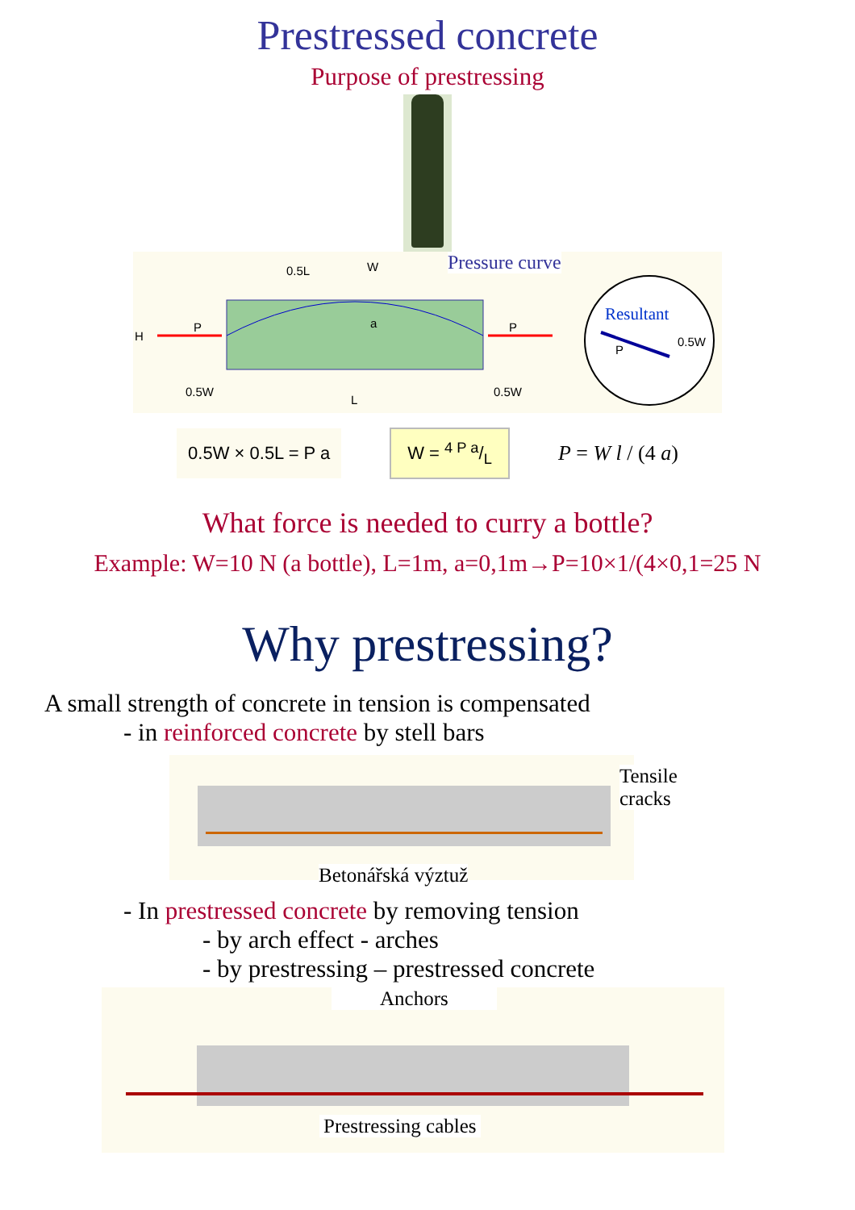Prestressed concrete
Purpose of prestressing
Pressure curve
Resultant
0.5L W
H
P P a
0.5W
L
0.5W
P
0.5W
0.5W × 0.5L = P a
W = 4 P a/L
P = W l / (4 a)
What force is needed to curry a bottle?
Example: W=10 N (a bottle), L=1m, a=0,1m→P=10×1/(4×0,1=25 N
Why prestressing?
A small strength of concrete in tension is compensated
- in reinforced concrete by stell bars
Tensile cracks
Betonářská výztuž
- In prestressed concrete by removing tension
- by arch effect - arches
- by prestressing – prestressed concrete
Anchors
Prestressing cables